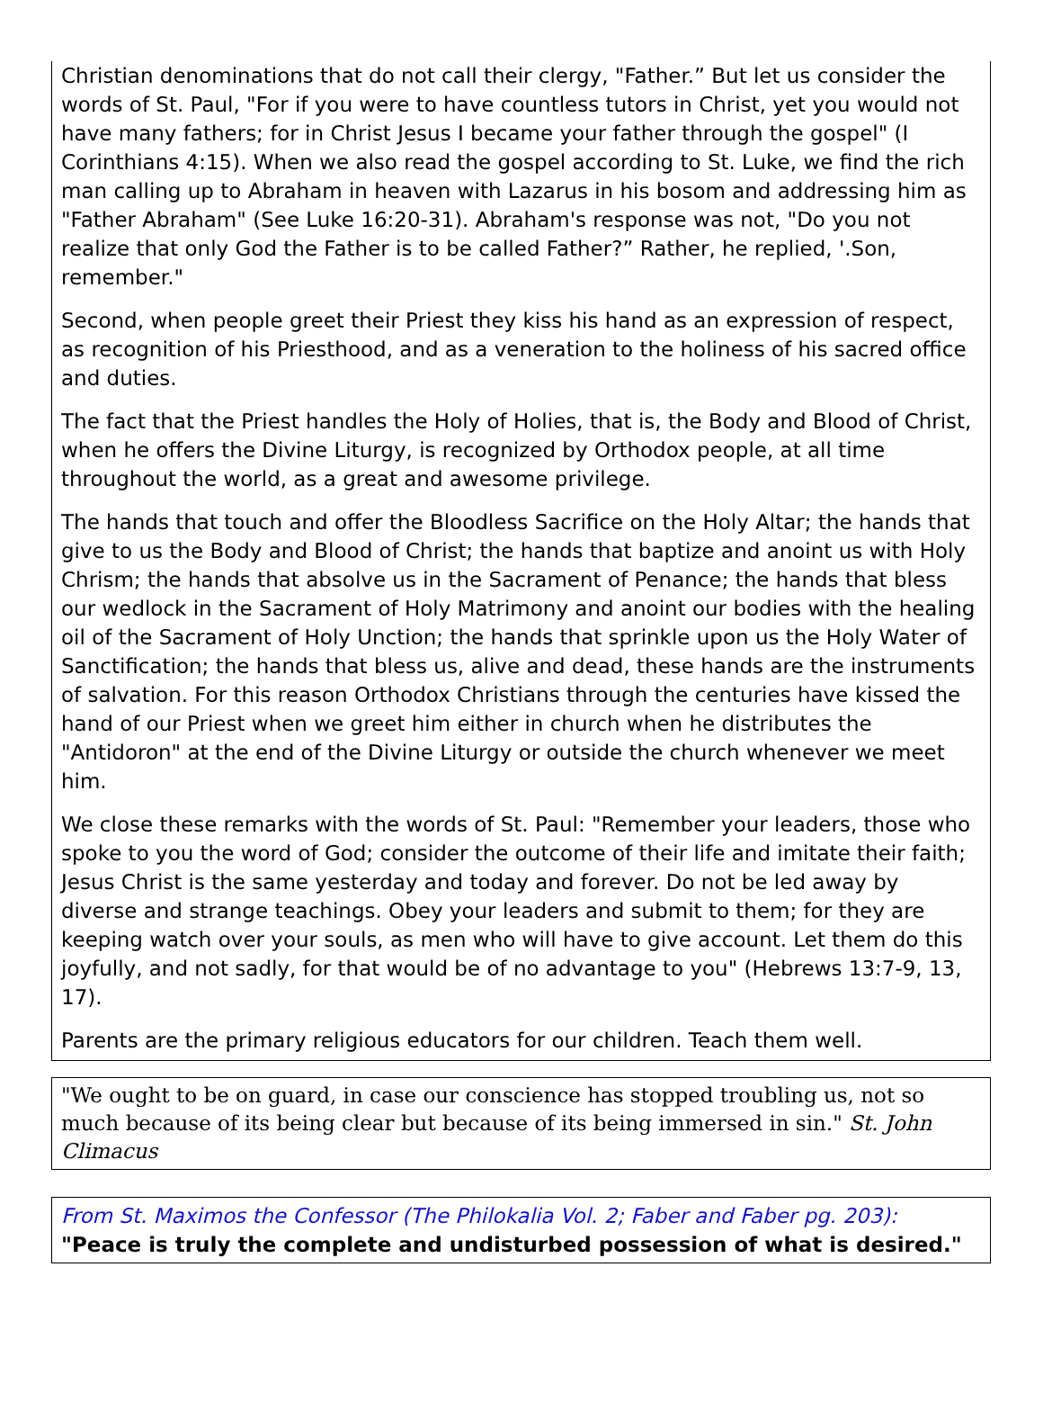Christian denominations that do not call their clergy, "Father.” But let us consider the words of St. Paul, "For if you were to have countless tutors in Christ, yet you would not have many fathers; for in Christ Jesus I became your father through the gospel" (I Corinthians 4:15). When we also read the gospel according to St. Luke, we find the rich man calling up to Abraham in heaven with Lazarus in his bosom and addressing him as "Father Abraham" (See Luke 16:20-31). Abraham's response was not, "Do you not realize that only God the Father is to be called Father?” Rather, he replied, '.Son, remember."
Second, when people greet their Priest they kiss his hand as an expression of respect, as recognition of his Priesthood, and as a veneration to the holiness of his sacred office and duties.
The fact that the Priest handles the Holy of Holies, that is, the Body and Blood of Christ, when he offers the Divine Liturgy, is recognized by Orthodox people, at all time throughout the world, as a great and awesome privilege.
The hands that touch and offer the Bloodless Sacrifice on the Holy Altar; the hands that give to us the Body and Blood of Christ; the hands that baptize and anoint us with Holy Chrism; the hands that absolve us in the Sacrament of Penance; the hands that bless our wedlock in the Sacrament of Holy Matrimony and anoint our bodies with the healing oil of the Sacrament of Holy Unction; the hands that sprinkle upon us the Holy Water of Sanctification; the hands that bless us, alive and dead, these hands are the instruments of salvation. For this reason Orthodox Christians through the centuries have kissed the hand of our Priest when we greet him either in church when he distributes the "Antidoron" at the end of the Divine Liturgy or outside the church whenever we meet him.
We close these remarks with the words of St. Paul: "Remember your leaders, those who spoke to you the word of God; consider the outcome of their life and imitate their faith; Jesus Christ is the same yesterday and today and forever. Do not be led away by diverse and strange teachings. Obey your leaders and submit to them; for they are keeping watch over your souls, as men who will have to give account. Let them do this joyfully, and not sadly, for that would be of no advantage to you" (Hebrews 13:7-9, 13, 17).
Parents are the primary religious educators for our children. Teach them well.
"We ought to be on guard, in case our conscience has stopped troubling us, not so much because of its being clear but because of its being immersed in sin." St. John Climacus
From St. Maximos the Confessor (The Philokalia Vol. 2; Faber and Faber pg. 203):
"Peace is truly the complete and undisturbed possession of what is desired."